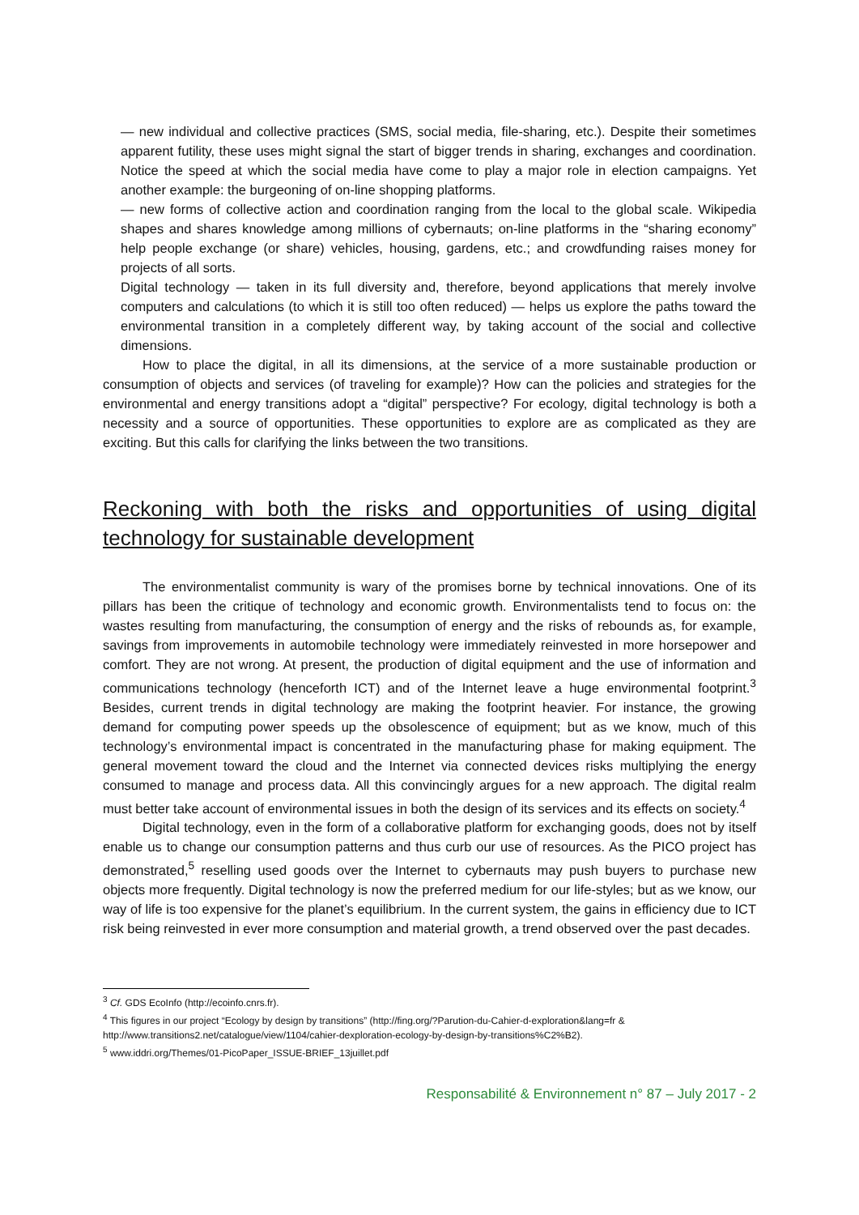— new individual and collective practices (SMS, social media, file-sharing, etc.). Despite their sometimes apparent futility, these uses might signal the start of bigger trends in sharing, exchanges and coordination. Notice the speed at which the social media have come to play a major role in election campaigns. Yet another example: the burgeoning of on-line shopping platforms.
— new forms of collective action and coordination ranging from the local to the global scale. Wikipedia shapes and shares knowledge among millions of cybernauts; on-line platforms in the “sharing economy” help people exchange (or share) vehicles, housing, gardens, etc.; and crowdfunding raises money for projects of all sorts.
Digital technology — taken in its full diversity and, therefore, beyond applications that merely involve computers and calculations (to which it is still too often reduced) — helps us explore the paths toward the environmental transition in a completely different way, by taking account of the social and collective dimensions.
How to place the digital, in all its dimensions, at the service of a more sustainable production or consumption of objects and services (of traveling for example)? How can the policies and strategies for the environmental and energy transitions adopt a “digital” perspective? For ecology, digital technology is both a necessity and a source of opportunities. These opportunities to explore are as complicated as they are exciting. But this calls for clarifying the links between the two transitions.
Reckoning with both the risks and opportunities of using digital technology for sustainable development
The environmentalist community is wary of the promises borne by technical innovations. One of its pillars has been the critique of technology and economic growth. Environmentalists tend to focus on: the wastes resulting from manufacturing, the consumption of energy and the risks of rebounds as, for example, savings from improvements in automobile technology were immediately reinvested in more horsepower and comfort. They are not wrong. At present, the production of digital equipment and the use of information and communications technology (henceforth ICT) and of the Internet leave a huge environmental footprint.<sup>3</sup> Besides, current trends in digital technology are making the footprint heavier. For instance, the growing demand for computing power speeds up the obsolescence of equipment; but as we know, much of this technology’s environmental impact is concentrated in the manufacturing phase for making equipment. The general movement toward the cloud and the Internet via connected devices risks multiplying the energy consumed to manage and process data. All this convincingly argues for a new approach. The digital realm must better take account of environmental issues in both the design of its services and its effects on society.<sup>4</sup>
Digital technology, even in the form of a collaborative platform for exchanging goods, does not by itself enable us to change our consumption patterns and thus curb our use of resources. As the PICO project has demonstrated,<sup>5</sup> reselling used goods over the Internet to cybernauts may push buyers to purchase new objects more frequently. Digital technology is now the preferred medium for our life-styles; but as we know, our way of life is too expensive for the planet’s equilibrium. In the current system, the gains in efficiency due to ICT risk being reinvested in ever more consumption and material growth, a trend observed over the past decades.
<sup>3</sup> Cf. GDS EcoInfo (http://ecoinfo.cnrs.fr).
<sup>4</sup> This figures in our project “Ecology by design by transitions” (http://fing.org/?Parution-du-Cahier-d-exploration&lang=fr & http://www.transitions2.net/catalogue/view/1104/cahier-dexploration-ecology-by-design-by-transitions%C2%B2).
<sup>5</sup> www.iddri.org/Themes/01-PicoPaper_ISSUE-BRIEF_13juillet.pdf
Responsabilité & Environnement n° 87 – July 2017 - 2